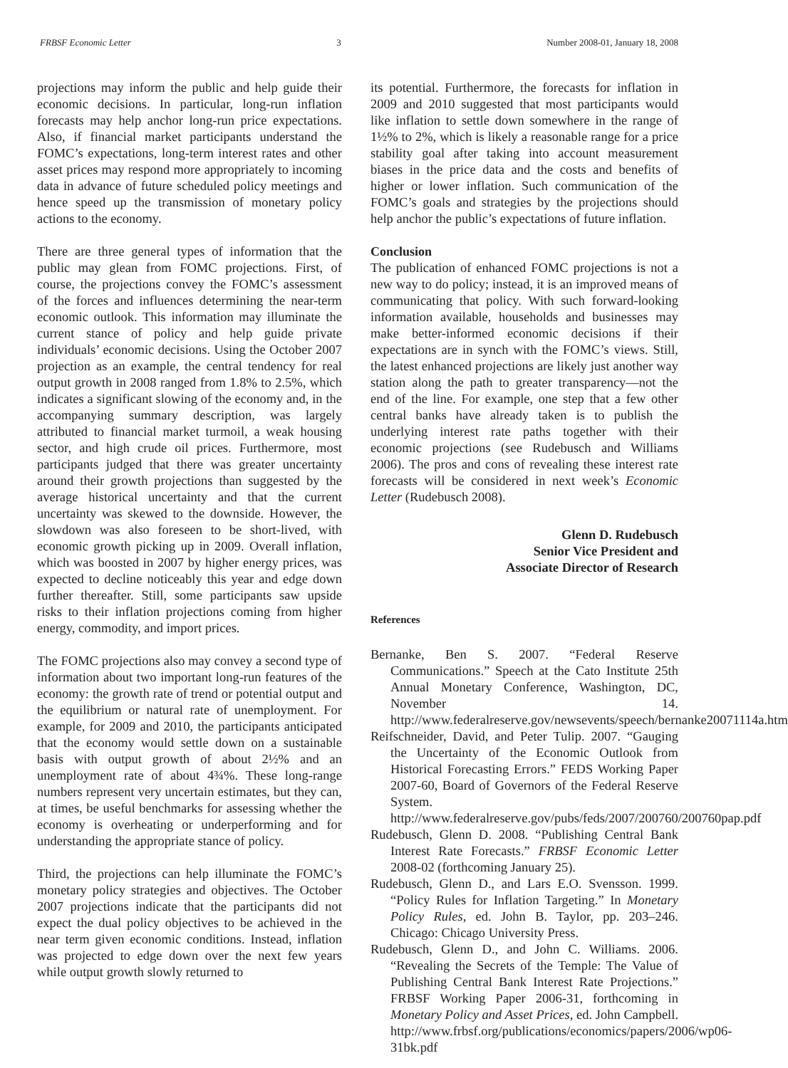FRBSF Economic Letter 3 Number 2008-01, January 18, 2008
projections may inform the public and help guide their economic decisions. In particular, long-run inflation forecasts may help anchor long-run price expectations. Also, if financial market participants understand the FOMC’s expectations, long-term interest rates and other asset prices may respond more appropriately to incoming data in advance of future scheduled policy meetings and hence speed up the transmission of monetary policy actions to the economy.
There are three general types of information that the public may glean from FOMC projections. First, of course, the projections convey the FOMC’s assessment of the forces and influences determining the near-term economic outlook. This information may illuminate the current stance of policy and help guide private individuals’ economic decisions. Using the October 2007 projection as an example, the central tendency for real output growth in 2008 ranged from 1.8% to 2.5%, which indicates a significant slowing of the economy and, in the accompanying summary description, was largely attributed to financial market turmoil, a weak housing sector, and high crude oil prices. Furthermore, most participants judged that there was greater uncertainty around their growth projections than suggested by the average historical uncertainty and that the current uncertainty was skewed to the downside. However, the slowdown was also foreseen to be short-lived, with economic growth picking up in 2009. Overall inflation, which was boosted in 2007 by higher energy prices, was expected to decline noticeably this year and edge down further thereafter. Still, some participants saw upside risks to their inflation projections coming from higher energy, commodity, and import prices.
The FOMC projections also may convey a second type of information about two important long-run features of the economy: the growth rate of trend or potential output and the equilibrium or natural rate of unemployment. For example, for 2009 and 2010, the participants anticipated that the economy would settle down on a sustainable basis with output growth of about 2½% and an unemployment rate of about 4¾%. These long-range numbers represent very uncertain estimates, but they can, at times, be useful benchmarks for assessing whether the economy is overheating or underperforming and for understanding the appropriate stance of policy.
Third, the projections can help illuminate the FOMC’s monetary policy strategies and objectives. The October 2007 projections indicate that the participants did not expect the dual policy objectives to be achieved in the near term given economic conditions. Instead, inflation was projected to edge down over the next few years while output growth slowly returned to
its potential. Furthermore, the forecasts for inflation in 2009 and 2010 suggested that most participants would like inflation to settle down somewhere in the range of 1½% to 2%, which is likely a reasonable range for a price stability goal after taking into account measurement biases in the price data and the costs and benefits of higher or lower inflation. Such communication of the FOMC’s goals and strategies by the projections should help anchor the public’s expectations of future inflation.
Conclusion
The publication of enhanced FOMC projections is not a new way to do policy; instead, it is an improved means of communicating that policy. With such forward-looking information available, households and businesses may make better-informed economic decisions if their expectations are in synch with the FOMC’s views. Still, the latest enhanced projections are likely just another way station along the path to greater transparency—not the end of the line. For example, one step that a few other central banks have already taken is to publish the underlying interest rate paths together with their economic projections (see Rudebusch and Williams 2006). The pros and cons of revealing these interest rate forecasts will be considered in next week’s Economic Letter (Rudebusch 2008).
Glenn D. Rudebusch
Senior Vice President and
Associate Director of Research
References
Bernanke, Ben S. 2007. “Federal Reserve Communications.” Speech at the Cato Institute 25th Annual Monetary Conference, Washington, DC, November 14. http://www.federalreserve.gov/newsevents/speech/bernanke20071114a.htm
Reifschneider, David, and Peter Tulip. 2007. “Gauging the Uncertainty of the Economic Outlook from Historical Forecasting Errors.” FEDS Working Paper 2007-60, Board of Governors of the Federal Reserve System. http://www.federalreserve.gov/pubs/feds/2007/200760/200760pap.pdf
Rudebusch, Glenn D. 2008. “Publishing Central Bank Interest Rate Forecasts.” FRBSF Economic Letter 2008-02 (forthcoming January 25).
Rudebusch, Glenn D., and Lars E.O. Svensson. 1999. “Policy Rules for Inflation Targeting.” In Monetary Policy Rules, ed. John B. Taylor, pp. 203–246. Chicago: Chicago University Press.
Rudebusch, Glenn D., and John C. Williams. 2006. “Revealing the Secrets of the Temple: The Value of Publishing Central Bank Interest Rate Projections.” FRBSF Working Paper 2006-31, forthcoming in Monetary Policy and Asset Prices, ed. John Campbell. http://www.frbsf.org/publications/economics/papers/2006/wp06-31bk.pdf